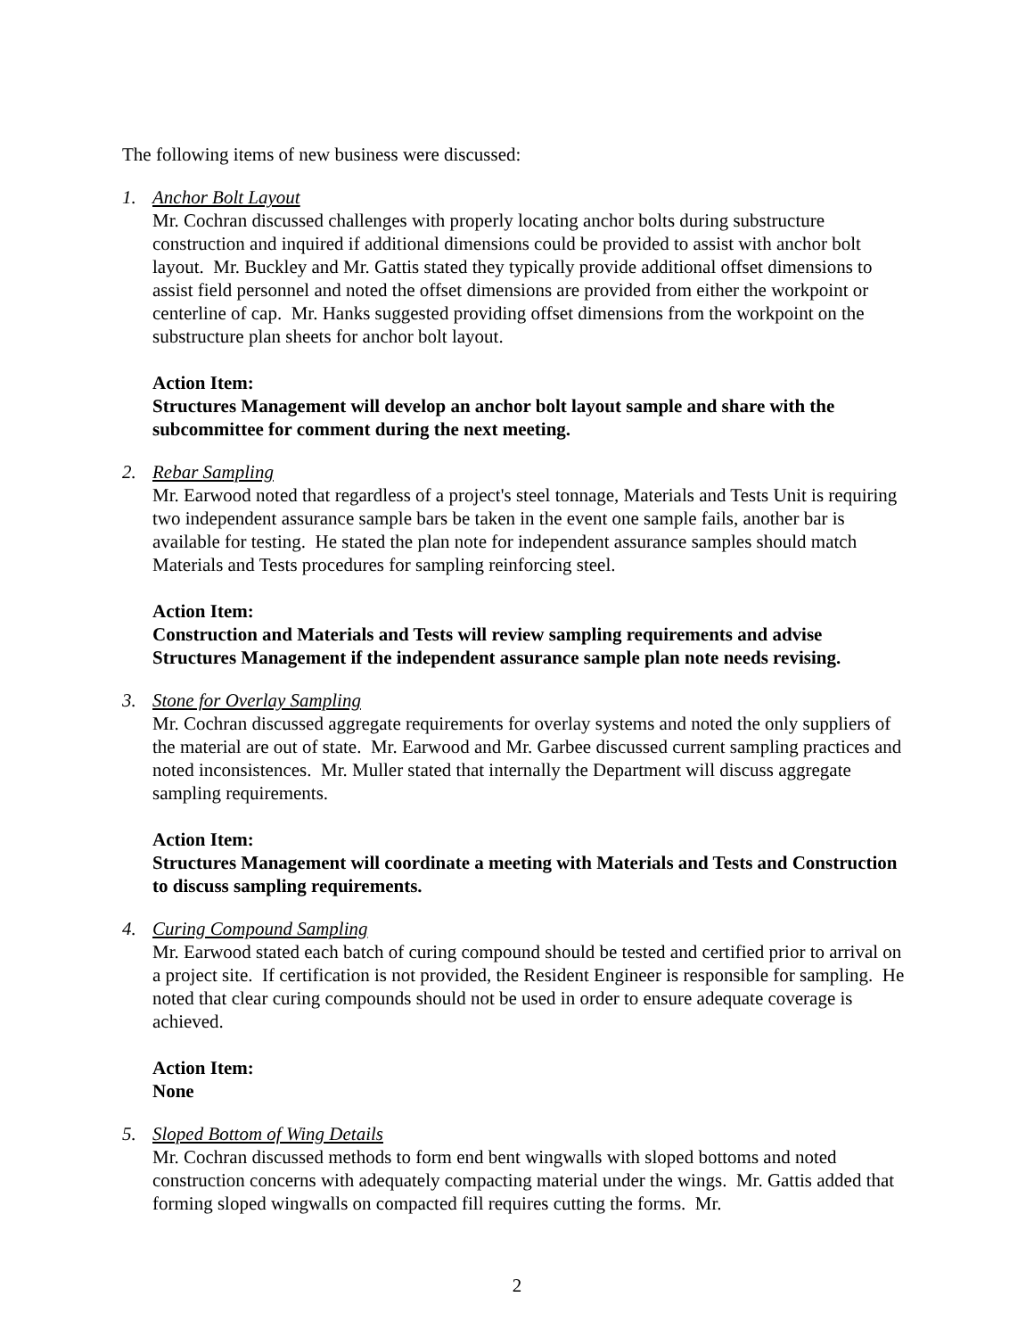The following items of new business were discussed:
1. Anchor Bolt Layout
Mr. Cochran discussed challenges with properly locating anchor bolts during substructure construction and inquired if additional dimensions could be provided to assist with anchor bolt layout. Mr. Buckley and Mr. Gattis stated they typically provide additional offset dimensions to assist field personnel and noted the offset dimensions are provided from either the workpoint or centerline of cap. Mr. Hanks suggested providing offset dimensions from the workpoint on the substructure plan sheets for anchor bolt layout.
Action Item:
Structures Management will develop an anchor bolt layout sample and share with the subcommittee for comment during the next meeting.
2. Rebar Sampling
Mr. Earwood noted that regardless of a project's steel tonnage, Materials and Tests Unit is requiring two independent assurance sample bars be taken in the event one sample fails, another bar is available for testing. He stated the plan note for independent assurance samples should match Materials and Tests procedures for sampling reinforcing steel.
Action Item:
Construction and Materials and Tests will review sampling requirements and advise Structures Management if the independent assurance sample plan note needs revising.
3. Stone for Overlay Sampling
Mr. Cochran discussed aggregate requirements for overlay systems and noted the only suppliers of the material are out of state. Mr. Earwood and Mr. Garbee discussed current sampling practices and noted inconsistences. Mr. Muller stated that internally the Department will discuss aggregate sampling requirements.
Action Item:
Structures Management will coordinate a meeting with Materials and Tests and Construction to discuss sampling requirements.
4. Curing Compound Sampling
Mr. Earwood stated each batch of curing compound should be tested and certified prior to arrival on a project site. If certification is not provided, the Resident Engineer is responsible for sampling. He noted that clear curing compounds should not be used in order to ensure adequate coverage is achieved.
Action Item:
None
5. Sloped Bottom of Wing Details
Mr. Cochran discussed methods to form end bent wingwalls with sloped bottoms and noted construction concerns with adequately compacting material under the wings. Mr. Gattis added that forming sloped wingwalls on compacted fill requires cutting the forms. Mr.
2